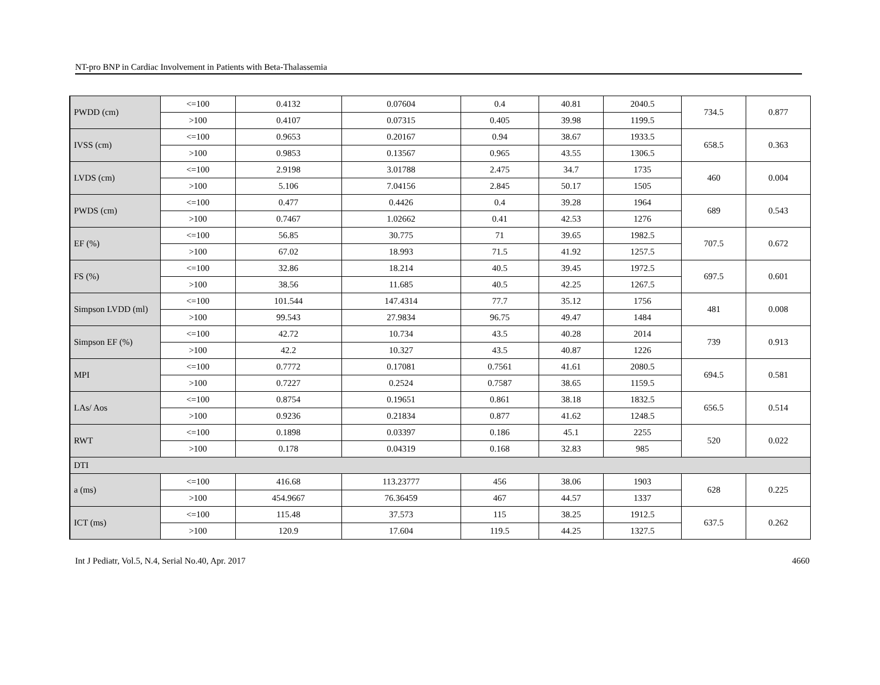NT-pro BNP in Cardiac Involvement in Patients with Beta-Thalassemia
| PWDD (cm) | <=100 | 0.4132 | 0.07604 | 0.4 | 40.81 | 2040.5 | 734.5 | 0.877 |
| | >100 | 0.4107 | 0.07315 | 0.405 | 39.98 | 1199.5 | | |
| IVSS (cm) | <=100 | 0.9653 | 0.20167 | 0.94 | 38.67 | 1933.5 | 658.5 | 0.363 |
| | >100 | 0.9853 | 0.13567 | 0.965 | 43.55 | 1306.5 | | |
| LVDS (cm) | <=100 | 2.9198 | 3.01788 | 2.475 | 34.7 | 1735 | 460 | 0.004 |
| | >100 | 5.106 | 7.04156 | 2.845 | 50.17 | 1505 | | |
| PWDS (cm) | <=100 | 0.477 | 0.4426 | 0.4 | 39.28 | 1964 | 689 | 0.543 |
| | >100 | 0.7467 | 1.02662 | 0.41 | 42.53 | 1276 | | |
| EF (%) | <=100 | 56.85 | 30.775 | 71 | 39.65 | 1982.5 | 707.5 | 0.672 |
| | >100 | 67.02 | 18.993 | 71.5 | 41.92 | 1257.5 | | |
| FS (%) | <=100 | 32.86 | 18.214 | 40.5 | 39.45 | 1972.5 | 697.5 | 0.601 |
| | >100 | 38.56 | 11.685 | 40.5 | 42.25 | 1267.5 | | |
| Simpson LVDD (ml) | <=100 | 101.544 | 147.4314 | 77.7 | 35.12 | 1756 | 481 | 0.008 |
| | >100 | 99.543 | 27.9834 | 96.75 | 49.47 | 1484 | | |
| Simpson EF (%) | <=100 | 42.72 | 10.734 | 43.5 | 40.28 | 2014 | 739 | 0.913 |
| | >100 | 42.2 | 10.327 | 43.5 | 40.87 | 1226 | | |
| MPI | <=100 | 0.7772 | 0.17081 | 0.7561 | 41.61 | 2080.5 | 694.5 | 0.581 |
| | >100 | 0.7227 | 0.2524 | 0.7587 | 38.65 | 1159.5 | | |
| LAs/ Aos | <=100 | 0.8754 | 0.19651 | 0.861 | 38.18 | 1832.5 | 656.5 | 0.514 |
| | >100 | 0.9236 | 0.21834 | 0.877 | 41.62 | 1248.5 | | |
| RWT | <=100 | 0.1898 | 0.03397 | 0.186 | 45.1 | 2255 | 520 | 0.022 |
| | >100 | 0.178 | 0.04319 | 0.168 | 32.83 | 985 | | |
| DTI | | | | | | | | |
| a (ms) | <=100 | 416.68 | 113.23777 | 456 | 38.06 | 1903 | 628 | 0.225 |
| | >100 | 454.9667 | 76.36459 | 467 | 44.57 | 1337 | | |
| ICT (ms) | <=100 | 115.48 | 37.573 | 115 | 38.25 | 1912.5 | 637.5 | 0.262 |
| | >100 | 120.9 | 17.604 | 119.5 | 44.25 | 1327.5 | | |
Int J Pediatr, Vol.5, N.4, Serial No.40, Apr. 2017 4660